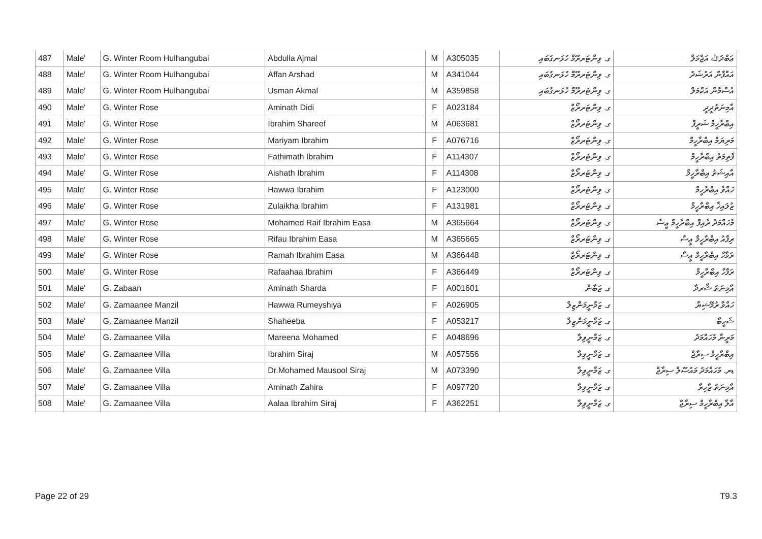| 487 | Male' | G. Winter Room Hulhangubai | Abdulla Ajmal | M | A305035 | ގ. ވިންޓަރރޫމް ހުޅަނގުބައި | ޢަބްދުﷲ އަޖްމަލް |
| 488 | Male' | G. Winter Room Hulhangubai | Affan Arshad | M | A341044 | ގ. ވިންޓަރރޫމް ހުޅަނގުބައި | އައްފާން އަރުޝަދު |
| 489 | Male' | G. Winter Room Hulhangubai | Usman Akmal | M | A359858 | ގ. ވިންޓަރރޫމް ހުޅަނގުބައި | އުސްމާން އަކްމަލް |
| 490 | Male' | G. Winter Rose | Aminath Didi | F | A023184 | ގ. ވިންޓަރރޯޒް | އާމިނަތުދީދީ |
| 491 | Male' | G. Winter Rose | Ibrahim Shareef | M | A063681 | ގ. ވިންޓަރރޯޒް | އިބްރާހީމް ޝަރީފް |
| 492 | Male' | G. Winter Rose | Mariyam Ibrahim | F | A076716 | ގ. ވިންޓަރރޯޒް | މަރިޔަމް އިބްރާހީމް |
| 493 | Male' | G. Winter Rose | Fathimath Ibrahim | F | A114307 | ގ. ވިންޓަރރޯޒް | ފާތިމަތު އިބްރާހީމް |
| 494 | Male' | G. Winter Rose | Aishath Ibrahim | F | A114308 | ގ. ވިންޓަރރޯޒް | އާއިޝަތު އިބްރާހީމް |
| 495 | Male' | G. Winter Rose | Hawwa Ibrahim | F | A123000 | ގ. ވިންޓަރރޯޒް | ހައްވާ އިބްރާހީމް |
| 496 | Male' | G. Winter Rose | Zulaikha Ibrahim | F | A131981 | ގ. ވިންޓަރރޯޒް | ޒުލައިޚާ އިބްރާހީމް |
| 497 | Male' | G. Winter Rose | Mohamed Raif Ibrahim Easa | M | A365664 | ގ. ވިންޓަރރޯޒް | މުހައްމަދު ރާއިފް އިބްރާހީމް ޢީސާ |
| 498 | Male' | G. Winter Rose | Rifau Ibrahim Easa | M | A365665 | ގ. ވިންޓަރރޯޒް | ރިފާއު އިބްރާހީމް ޢީސާ |
| 499 | Male' | G. Winter Rose | Ramah Ibrahim Easa | M | A366448 | ގ. ވިންޓަރރޯޒް | ރަމާހް އިބްރާހީމް ޢީސާ |
| 500 | Male' | G. Winter Rose | Rafaahaa Ibrahim | F | A366449 | ގ. ވިންޓަރރޯޒް | ރަފާހާ އިބްރާހީމް |
| 501 | Male' | G. Zabaan | Aminath Sharda | F | A001601 | ގ. ޒަބާން | އާމިނަތު ޝާރދާ |
| 502 | Male' | G. Zamaanee Manzil | Hawwa Rumeyshiya | F | A026905 | ގ. ޒަމާނީމަންޒިލް | ހައްވާ ރުމޭޝިޔާ |
| 503 | Male' | G. Zamaanee Manzil | Shaheeba | F | A053217 | ގ. ޒަމާނީމަންޒިލް | ޝަހީބާ |
| 504 | Male' | G. Zamaanee Villa | Mareena Mohamed | F | A048696 | ގ. ޒަމާނީވިލާ | މަރީނާ މުހައްމަދު |
| 505 | Male' | G. Zamaanee Villa | Ibrahim Siraj | M | A057556 | ގ. ޒަމާނީވިލާ | އިބްރާހީމް ސިރާޖް |
| 506 | Male' | G. Zamaanee Villa | Dr.Mohamed Mausool Siraj | M | A073390 | ގ. ޒަމާނީވިލާ | ޑރ. މުހައްމަދު މައުޞޫލް ސިރާޖް |
| 507 | Male' | G. Zamaanee Villa | Aminath Zahira | F | A097720 | ގ. ޒަމާނީވިލާ | އާމިނަތު ޒާހިރާ |
| 508 | Male' | G. Zamaanee Villa | Aalaa Ibrahim Siraj | F | A362251 | ގ. ޒަމާނީވިލާ | އާލާ އިބްރާހީމް ސިރާޖް |
Page 22 of 29 T9.3